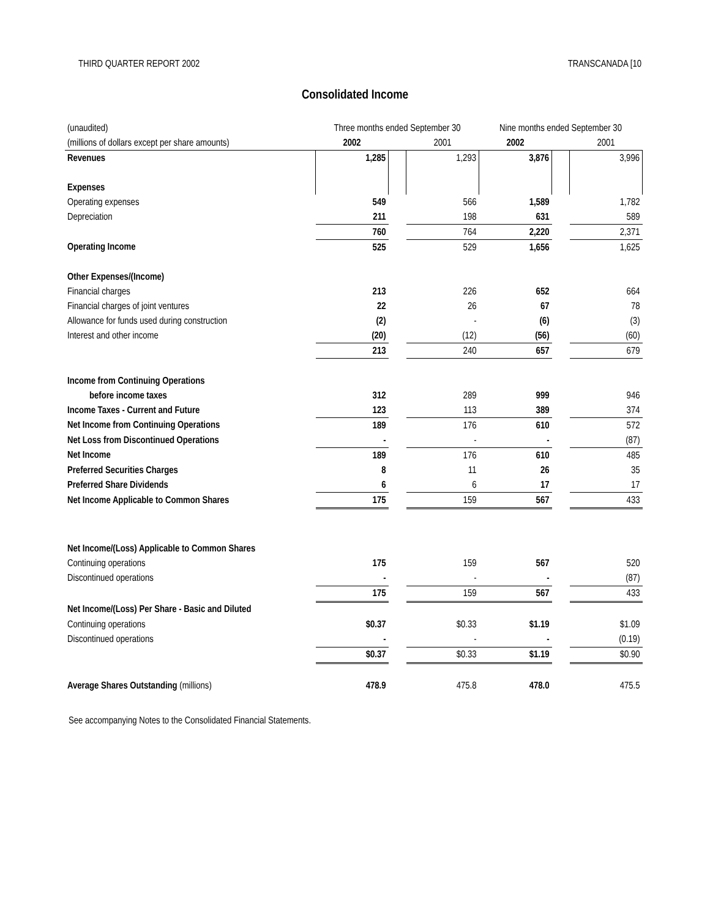THIRD QUARTER REPORT 2002 TRANSCANADA [10
Consolidated Income
| (unaudited) | Three months ended September 30 | | | Nine months ended September 30 | | |
| (millions of dollars except per share amounts) | 2002 | | 2001 | 2002 | | 2001 |
| Revenues | 1,285 | | 1,293 | 3,876 | | 3,996 |
| Expenses | | | | | | |
| Operating expenses | 549 | | 566 | 1,589 | | 1,782 |
| Depreciation | 211 | | 198 | 631 | | 589 |
| | 760 | | 764 | 2,220 | | 2,371 |
| Operating Income | 525 | | 529 | 1,656 | | 1,625 |
| Other Expenses/(Income) | | | | | | |
| Financial charges | 213 | | 226 | 652 | | 664 |
| Financial charges of joint ventures | 22 | | 26 | 67 | | 78 |
| Allowance for funds used during construction | (2) | | - | (6) | | (3) |
| Interest and other income | (20) | | (12) | (56) | | (60) |
| | 213 | | 240 | 657 | | 679 |
| Income from Continuing Operations | | | | | | |
| before income taxes | 312 | | 289 | 999 | | 946 |
| Income Taxes - Current and Future | 123 | | 113 | 389 | | 374 |
| Net Income from Continuing Operations | 189 | | 176 | 610 | | 572 |
| Net Loss from Discontinued Operations | - | | - | - | | (87) |
| Net Income | 189 | | 176 | 610 | | 485 |
| Preferred Securities Charges | 8 | | 11 | 26 | | 35 |
| Preferred Share Dividends | 6 | | 6 | 17 | | 17 |
| Net Income Applicable to Common Shares | 175 | | 159 | 567 | | 433 |
| Net Income/(Loss) Applicable to Common Shares | | | | | | |
| Continuing operations | 175 | | 159 | 567 | | 520 |
| Discontinued operations | - | | - | - | | (87) |
| | 175 | | 159 | 567 | | 433 |
| Net Income/(Loss) Per Share - Basic and Diluted | | | | | | |
| Continuing operations | $0.37 | | $0.33 | $1.19 | | $1.09 |
| Discontinued operations | - | | - | - | | (0.19) |
| | $0.37 | | $0.33 | $1.19 | | $0.90 |
| Average Shares Outstanding (millions) | 478.9 | | 475.8 | 478.0 | | 475.5 |
See accompanying Notes to the Consolidated Financial Statements.